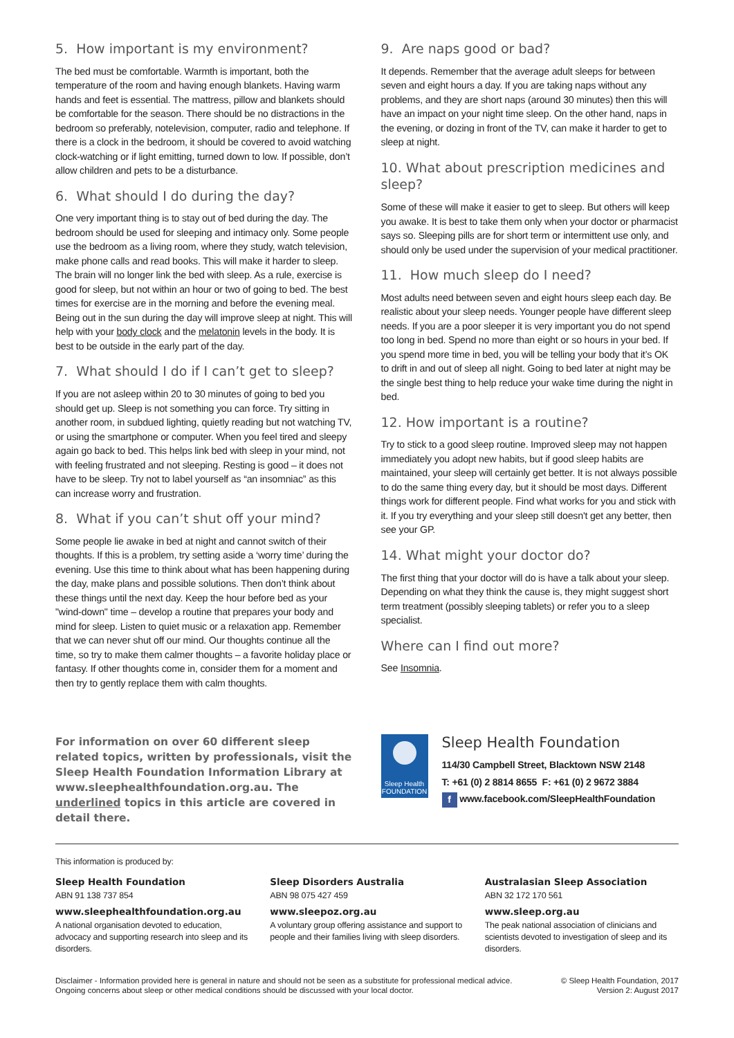5. How important is my environment?
The bed must be comfortable. Warmth is important, both the temperature of the room and having enough blankets. Having warm hands and feet is essential. The mattress, pillow and blankets should be comfortable for the season. There should be no distractions in the bedroom so preferably, notelevision, computer, radio and telephone. If there is a clock in the bedroom, it should be covered to avoid watching clock-watching or if light emitting, turned down to low. If possible, don’t allow children and pets to be a disturbance.
6. What should I do during the day?
One very important thing is to stay out of bed during the day. The bedroom should be used for sleeping and intimacy only. Some people use the bedroom as a living room, where they study, watch television, make phone calls and read books. This will make it harder to sleep. The brain will no longer link the bed with sleep. As a rule, exercise is good for sleep, but not within an hour or two of going to bed. The best times for exercise are in the morning and before the evening meal. Being out in the sun during the day will improve sleep at night. This will help with your body clock and the melatonin levels in the body. It is best to be outside in the early part of the day.
7. What should I do if I can’t get to sleep?
If you are not asleep within 20 to 30 minutes of going to bed you should get up. Sleep is not something you can force. Try sitting in another room, in subdued lighting, quietly reading but not watching TV, or using the smartphone or computer. When you feel tired and sleepy again go back to bed. This helps link bed with sleep in your mind, not with feeling frustrated and not sleeping. Resting is good – it does not have to be sleep. Try not to label yourself as “an insomniac” as this can increase worry and frustration.
8. What if you can’t shut off your mind?
Some people lie awake in bed at night and cannot switch of their thoughts. If this is a problem, try setting aside a ‘worry time’ during the evening. Use this time to think about what has been happening during the day, make plans and possible solutions. Then don’t think about these things until the next day. Keep the hour before bed as your "wind-down" time – develop a routine that prepares your body and mind for sleep. Listen to quiet music or a relaxation app. Remember that we can never shut off our mind. Our thoughts continue all the time, so try to make them calmer thoughts – a favorite holiday place or fantasy. If other thoughts come in, consider them for a moment and then try to gently replace them with calm thoughts.
9. Are naps good or bad?
It depends. Remember that the average adult sleeps for between seven and eight hours a day. If you are taking naps without any problems, and they are short naps (around 30 minutes) then this will have an impact on your night time sleep. On the other hand, naps in the evening, or dozing in front of the TV, can make it harder to get to sleep at night.
10. What about prescription medicines and sleep?
Some of these will make it easier to get to sleep. But others will keep you awake. It is best to take them only when your doctor or pharmacist says so. Sleeping pills are for short term or intermittent use only, and should only be used under the supervision of your medical practitioner.
11. How much sleep do I need?
Most adults need between seven and eight hours sleep each day. Be realistic about your sleep needs. Younger people have different sleep needs. If you are a poor sleeper it is very important you do not spend too long in bed. Spend no more than eight or so hours in your bed. If you spend more time in bed, you will be telling your body that it’s OK to drift in and out of sleep all night. Going to bed later at night may be the single best thing to help reduce your wake time during the night in bed.
12. How important is a routine?
Try to stick to a good sleep routine. Improved sleep may not happen immediately you adopt new habits, but if good sleep habits are maintained, your sleep will certainly get better. It is not always possible to do the same thing every day, but it should be most days. Different things work for different people. Find what works for you and stick with it. If you try everything and your sleep still doesn't get any better, then see your GP.
14. What might your doctor do?
The first thing that your doctor will do is have a talk about your sleep. Depending on what they think the cause is, they might suggest short term treatment (possibly sleeping tablets) or refer you to a sleep specialist.
Where can I find out more?
See Insomnia.
For information on over 60 different sleep related topics, written by professionals, visit the Sleep Health Foundation Information Library at www.sleephealthfoundation.org.au. The underlined topics in this article are covered in detail there.
Sleep Health
FOUNDATION
Sleep Health Foundation
114/30 Campbell Street, Blacktown NSW 2148
T: +61 (0) 2 8814 8655 F: +61 (0) 2 9672 3884
f www.facebook.com/SleepHealthFoundation
This information is produced by:
Sleep Health Foundation
ABN 91 138 737 854
www.sleephealthfoundation.org.au
A national organisation devoted to education, advocacy and supporting research into sleep and its disorders.
Sleep Disorders Australia
ABN 98 075 427 459
www.sleepoz.org.au
A voluntary group offering assistance and support to people and their families living with sleep disorders.
Australasian Sleep Association
ABN 32 172 170 561
www.sleep.org.au
The peak national association of clinicians and scientists devoted to investigation of sleep and its disorders.
Disclaimer - Information provided here is general in nature and should not be seen as a substitute for professional medical advice.
Ongoing concerns about sleep or other medical conditions should be discussed with your local doctor.
© Sleep Health Foundation, 2017
Version 2: August 2017